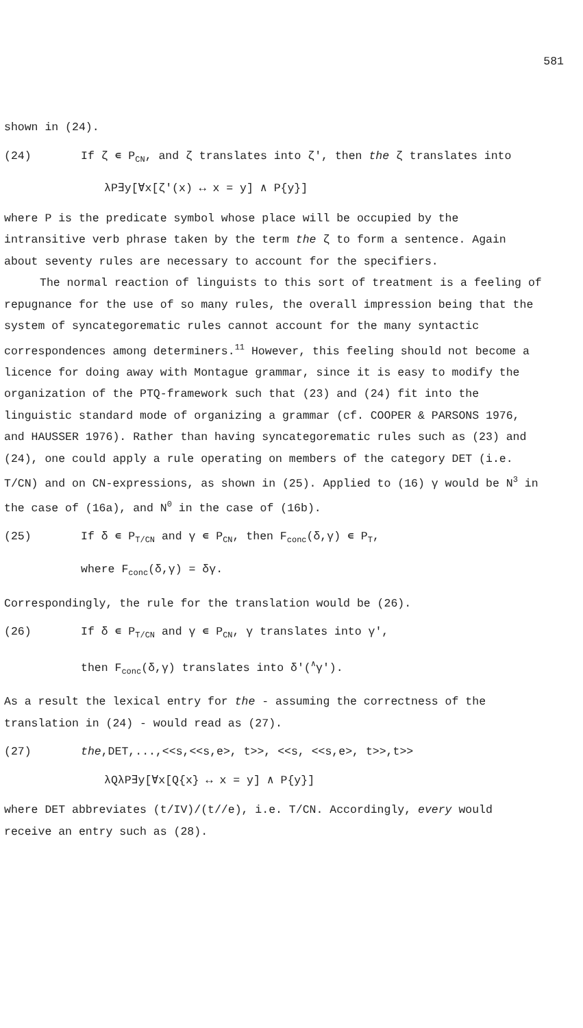581
shown in (24).
(24) If ζ ∊ P<sub>CN</sub>, and ζ translates into ζ', then the ζ translates into
λP∃y[∀x[ζ'(x) ↔ x = y] ∧ P{y}]
where P is the predicate symbol whose place will be occupied by the intransitive verb phrase taken by the term the ζ to form a sentence. Again about seventy rules are necessary to account for the specifiers.
The normal reaction of linguists to this sort of treatment is a feeling of repugnance for the use of so many rules, the overall impression being that the system of syncategorematic rules cannot account for the many syntactic correspondences among determiners.<sup>11</sup> However, this feeling should not become a licence for doing away with Montague grammar, since it is easy to modify the organization of the PTQ-framework such that (23) and (24) fit into the linguistic standard mode of organizing a grammar (cf. COOPER & PARSONS 1976, and HAUSSER 1976). Rather than having syncategorematic rules such as (23) and (24), one could apply a rule operating on members of the category DET (i.e. T/CN) and on CN-expressions, as shown in (25). Applied to (16) γ would be N<sup>3</sup> in the case of (16a), and N<sup>0</sup> in the case of (16b).
(25) If δ ∊ P<sub>T/CN</sub> and γ ∊ P<sub>CN</sub>, then F<sub>conc</sub>(δ,γ) ∊ P<sub>T</sub>,
where F<sub>conc</sub>(δ,γ) = δγ.
Correspondingly, the rule for the translation would be (26).
(26) If δ ∊ P<sub>T/CN</sub> and γ ∊ P<sub>CN</sub>, γ translates into γ',
then F<sub>conc</sub>(δ,γ) translates into δ'(<sup>∧</sup>γ').
As a result the lexical entry for the - assuming the correctness of the translation in (24) - would read as (27).
(27) the,DET,...,<<s,<<s,e>, t>>, <<s, <<s,e>, t>>,t>>
λQλP∃y[∀x[Q{x} ↔ x = y] ∧ P{y}]
where DET abbreviates (t/IV)/(t//e), i.e. T/CN. Accordingly, every would receive an entry such as (28).